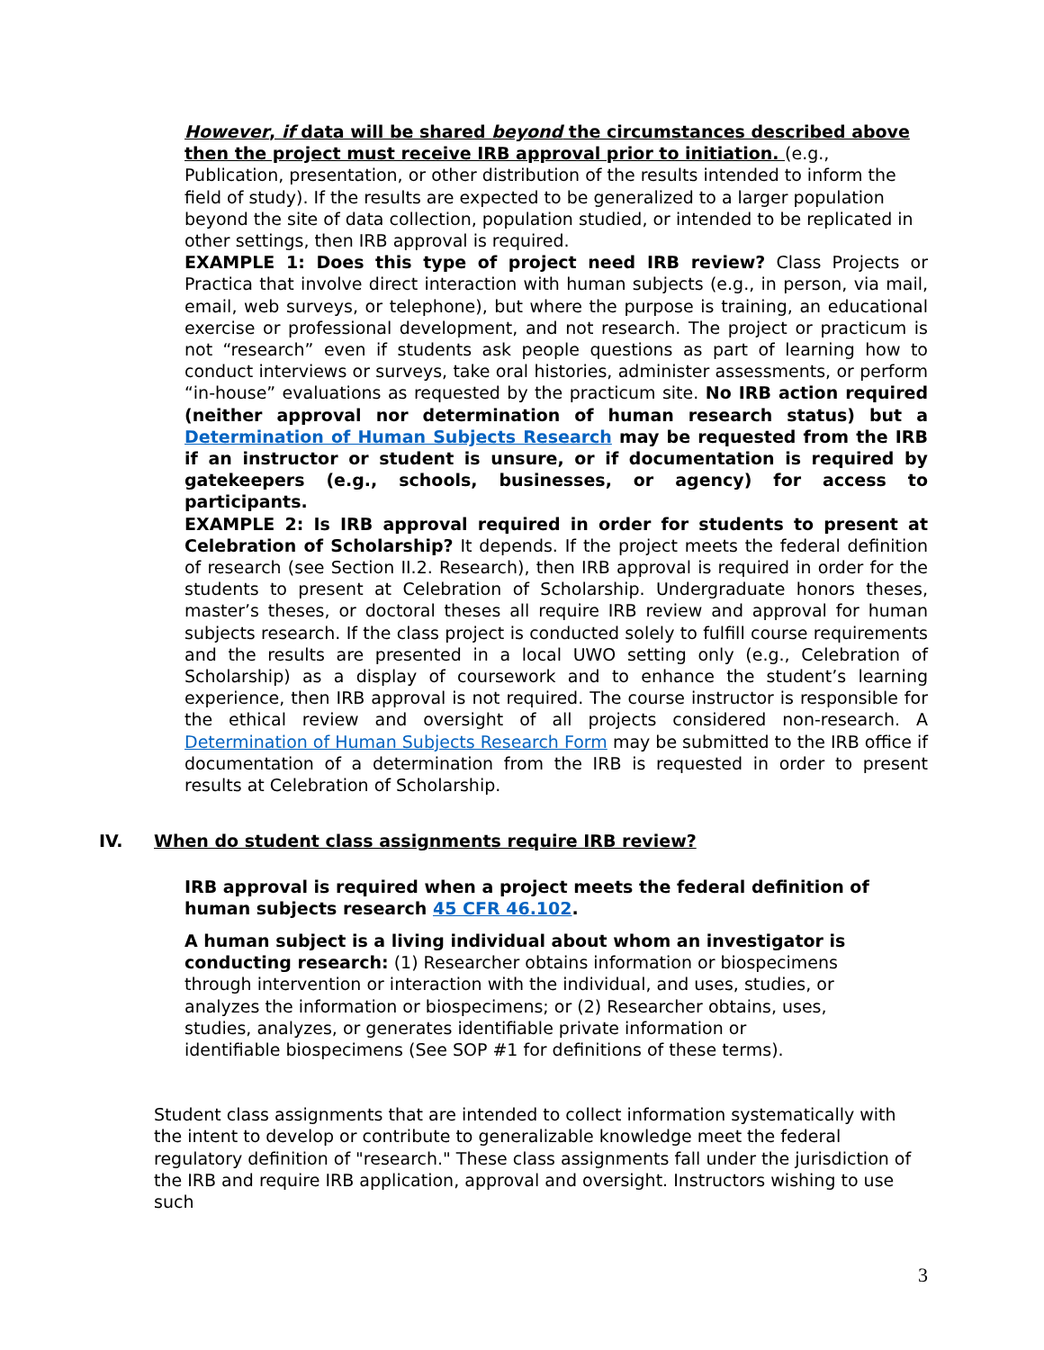However, if data will be shared beyond the circumstances described above then the project must receive IRB approval prior to initiation. (e.g., Publication, presentation, or other distribution of the results intended to inform the field of study). If the results are expected to be generalized to a larger population beyond the site of data collection, population studied, or intended to be replicated in other settings, then IRB approval is required.
EXAMPLE 1: Does this type of project need IRB review? Class Projects or Practica that involve direct interaction with human subjects (e.g., in person, via mail, email, web surveys, or telephone), but where the purpose is training, an educational exercise or professional development, and not research. The project or practicum is not “research” even if students ask people questions as part of learning how to conduct interviews or surveys, take oral histories, administer assessments, or perform “in-house” evaluations as requested by the practicum site. No IRB action required (neither approval nor determination of human research status) but a Determination of Human Subjects Research may be requested from the IRB if an instructor or student is unsure, or if documentation is required by gatekeepers (e.g., schools, businesses, or agency) for access to participants.
EXAMPLE 2: Is IRB approval required in order for students to present at Celebration of Scholarship? It depends. If the project meets the federal definition of research (see Section II.2. Research), then IRB approval is required in order for the students to present at Celebration of Scholarship. Undergraduate honors theses, master’s theses, or doctoral theses all require IRB review and approval for human subjects research. If the class project is conducted solely to fulfill course requirements and the results are presented in a local UWO setting only (e.g., Celebration of Scholarship) as a display of coursework and to enhance the student’s learning experience, then IRB approval is not required. The course instructor is responsible for the ethical review and oversight of all projects considered non-research. A Determination of Human Subjects Research Form may be submitted to the IRB office if documentation of a determination from the IRB is requested in order to present results at Celebration of Scholarship.
IV. When do student class assignments require IRB review?
IRB approval is required when a project meets the federal definition of human subjects research 45 CFR 46.102.
A human subject is a living individual about whom an investigator is conducting research: (1) Researcher obtains information or biospecimens through intervention or interaction with the individual, and uses, studies, or analyzes the information or biospecimens; or (2) Researcher obtains, uses, studies, analyzes, or generates identifiable private information or identifiable biospecimens (See SOP #1 for definitions of these terms).
Student class assignments that are intended to collect information systematically with the intent to develop or contribute to generalizable knowledge meet the federal regulatory definition of "research." These class assignments fall under the jurisdiction of the IRB and require IRB application, approval and oversight. Instructors wishing to use such
3